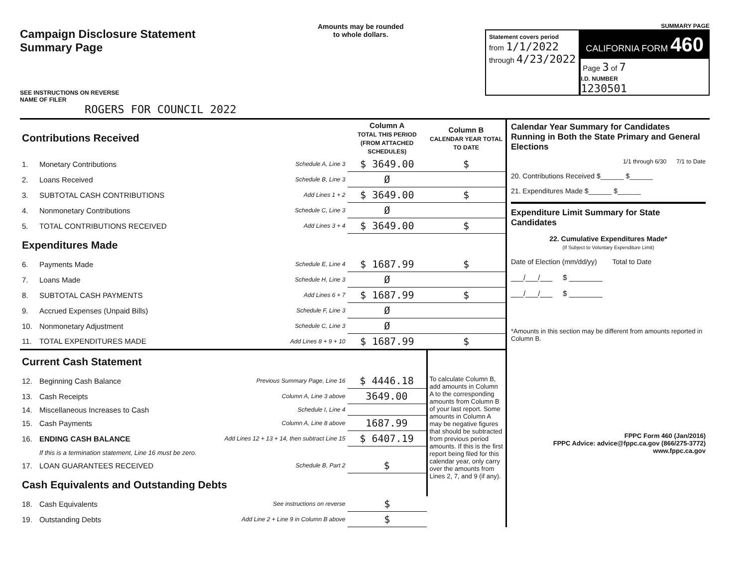Campaign Disclosure Statement
Summary Page
SEE INSTRUCTIONS ON REVERSE
NAME OF FILER
ROGERS FOR COUNCIL 2022
Amounts may be rounded
to whole dollars.
SUMMARY PAGE
Statement covers period
from 1/1/2022
through 4/23/2022
CALIFORNIA FORM 460
Page 3 of 7
I.D. NUMBER
1230501
| Contributions Received | | | Column A TOTAL THIS PERIOD (FROM ATTACHED SCHEDULES) | Column B CALENDAR YEAR TOTAL TO DATE |
| 1. | Monetary Contributions | Schedule A, Line 3 | $ 3649.00 | $ |
| 2. | Loans Received | Schedule B, Line 3 | Ø | |
| 3. | SUBTOTAL CASH CONTRIBUTIONS | Add Lines 1 + 2 | $ 3649.00 | $ |
| 4. | Nonmonetary Contributions | Schedule C, Line 3 | Ø | |
| 5. | TOTAL CONTRIBUTIONS RECEIVED | Add Lines 3 + 4 | $ 3649.00 | $ |
| Expenditures Made | | | | |
| 6. | Payments Made | Schedule E, Line 4 | $ 1687.99 | $ |
| 7. | Loans Made | Schedule H, Line 3 | Ø | |
| 8. | SUBTOTAL CASH PAYMENTS | Add Lines 6 + 7 | $ 1687.99 | $ |
| 9. | Accrued Expenses (Unpaid Bills) | Schedule F, Line 3 | Ø | |
| 10. | Nonmonetary Adjustment | Schedule C, Line 3 | Ø | |
| 11. | TOTAL EXPENDITURES MADE | Add Lines 8 + 9 + 10 | $ 1687.99 | $ |
| Current Cash Statement | | | | To calculate Column B, add amounts in Column A to the corresponding amounts from Column B of your last report. Some amounts in Column A may be negative figures that should be subtracted from previous period amounts. If this is the first report being filed for this calendar year, only carry over the amounts from Lines 2, 7, and 9 (if any). |
| 12. | Beginning Cash Balance | Previous Summary Page, Line 16 | $ 4446.18 | |
| 13. | Cash Receipts | Column A, Line 3 above | 3649.00 | |
| 14. | Miscellaneous Increases to Cash | Schedule I, Line 4 | | |
| 15. | Cash Payments | Column A, Line 8 above | 1687.99 | |
| 16. | ENDING CASH BALANCE | Add Lines 12 + 13 + 14, then subtract Line 15 | $ 6407.19 | |
| | If this is a termination statement, Line 16 must be zero. | | | |
| 17. | LOAN GUARANTEES RECEIVED | Schedule B, Part 2 | $ | |
| Cash Equivalents and Outstanding Debts | | | | |
| 18. | Cash Equivalents | See instructions on reverse | $ | |
| 19. | Outstanding Debts | Add Line 2 + Line 9 in Column B above | $ | |
Calendar Year Summary for Candidates Running in Both the State Primary and General Elections
1/1 through 6/30 7/1 to Date
20. Contributions Received $______ $______
21. Expenditures Made $______ $______
Expenditure Limit Summary for State Candidates
22. Cumulative Expenditures Made*
(If Subject to Voluntary Expenditure Limit)
Date of Election (mm/dd/yy) Total to Date
___/___/___ $ ________
___/___/___ $ ________
*Amounts in this section may be different from amounts reported in Column B.
FPPC Form 460 (Jan/2016)
FPPC Advice: advice@fppc.ca.gov (866/275-3772)
www.fppc.ca.gov